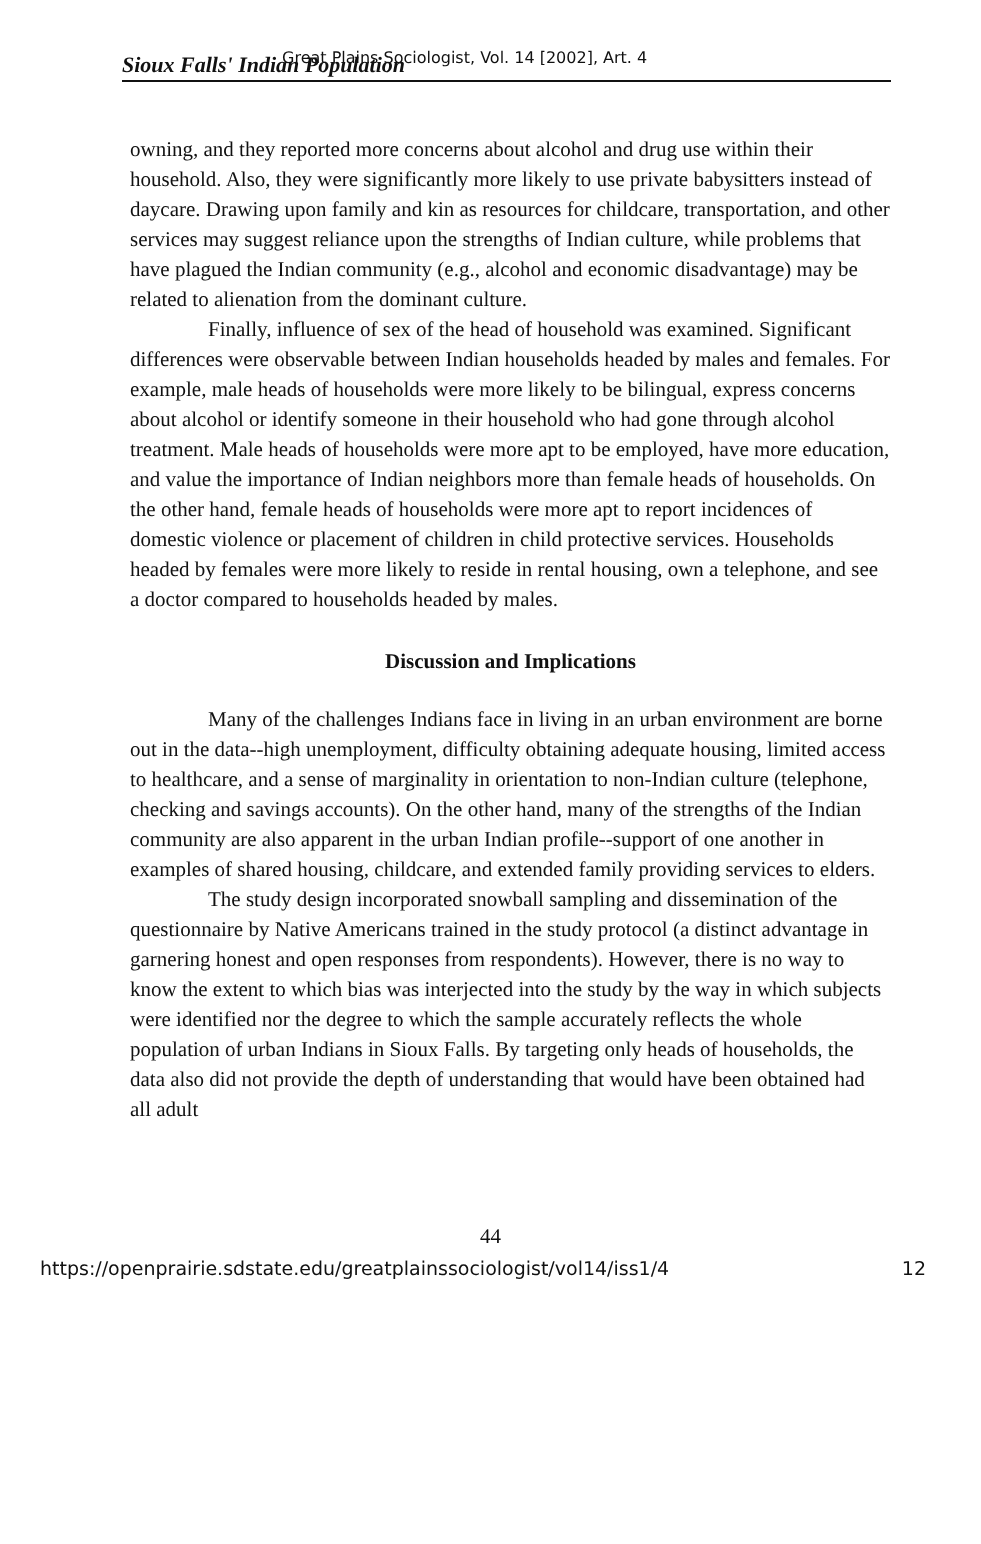Sioux Falls' Indian Population Great Plains Sociologist, Vol. 14 [2002], Art. 4
owning, and they reported more concerns about alcohol and drug use within their household. Also, they were significantly more likely to use private babysitters instead of daycare. Drawing upon family and kin as resources for childcare, transportation, and other services may suggest reliance upon the strengths of Indian culture, while problems that have plagued the Indian community (e.g., alcohol and economic disadvantage) may be related to alienation from the dominant culture.
Finally, influence of sex of the head of household was examined. Significant differences were observable between Indian households headed by males and females. For example, male heads of households were more likely to be bilingual, express concerns about alcohol or identify someone in their household who had gone through alcohol treatment. Male heads of households were more apt to be employed, have more education, and value the importance of Indian neighbors more than female heads of households. On the other hand, female heads of households were more apt to report incidences of domestic violence or placement of children in child protective services. Households headed by females were more likely to reside in rental housing, own a telephone, and see a doctor compared to households headed by males.
Discussion and Implications
Many of the challenges Indians face in living in an urban environment are borne out in the data--high unemployment, difficulty obtaining adequate housing, limited access to healthcare, and a sense of marginality in orientation to non-Indian culture (telephone, checking and savings accounts). On the other hand, many of the strengths of the Indian community are also apparent in the urban Indian profile--support of one another in examples of shared housing, childcare, and extended family providing services to elders.
The study design incorporated snowball sampling and dissemination of the questionnaire by Native Americans trained in the study protocol (a distinct advantage in garnering honest and open responses from respondents). However, there is no way to know the extent to which bias was interjected into the study by the way in which subjects were identified nor the degree to which the sample accurately reflects the whole population of urban Indians in Sioux Falls. By targeting only heads of households, the data also did not provide the depth of understanding that would have been obtained had all adult
44
https://openprairie.sdstate.edu/greatplainssociologist/vol14/iss1/4 12